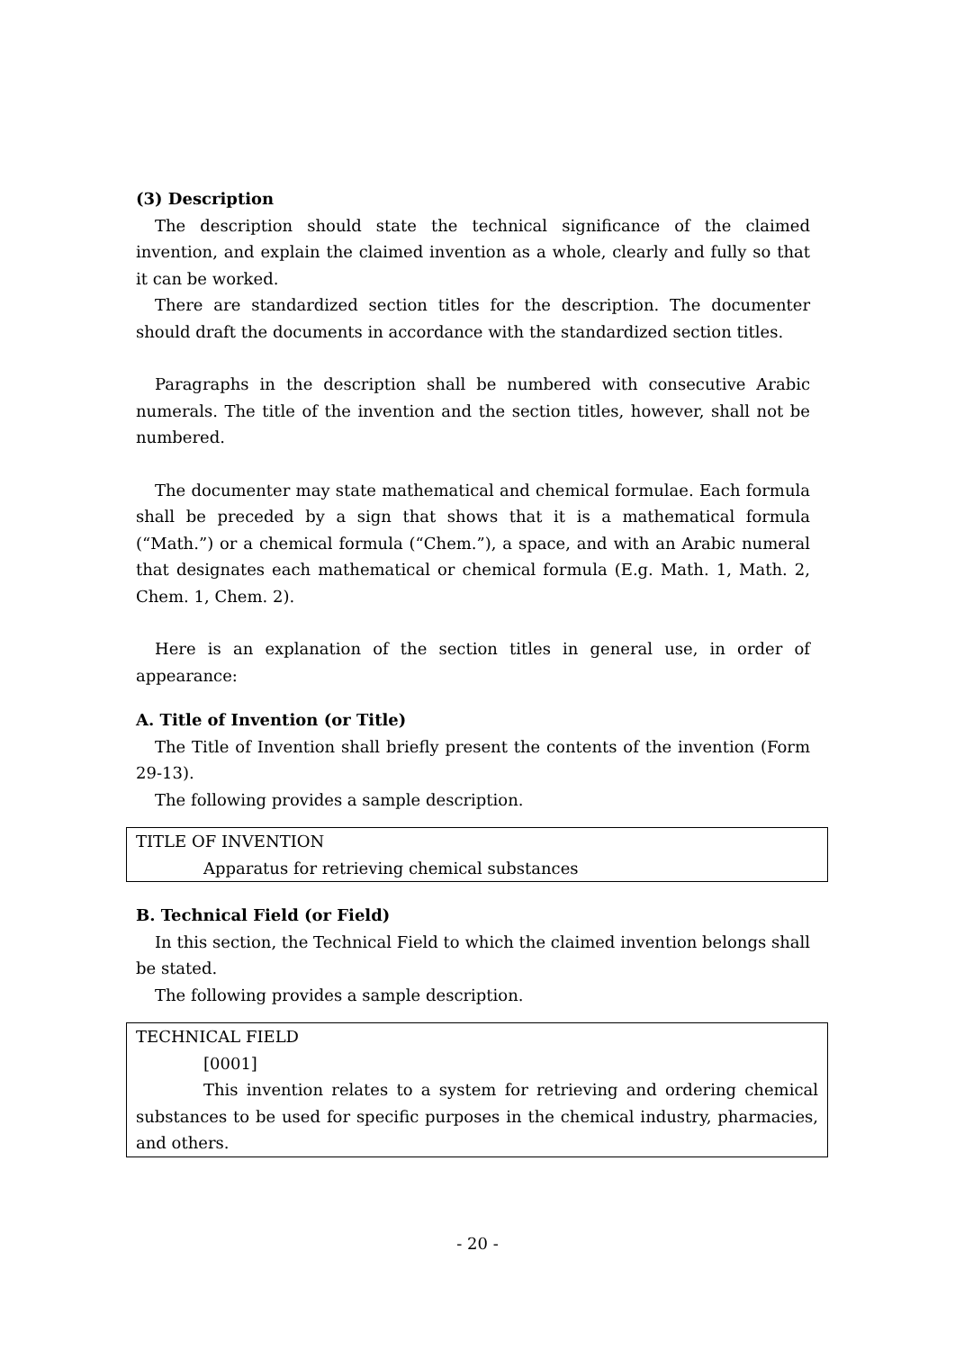(3) Description
The description should state the technical significance of the claimed invention, and explain the claimed invention as a whole, clearly and fully so that it can be worked.
There are standardized section titles for the description. The documenter should draft the documents in accordance with the standardized section titles.
Paragraphs in the description shall be numbered with consecutive Arabic numerals. The title of the invention and the section titles, however, shall not be numbered.
The documenter may state mathematical and chemical formulae. Each formula shall be preceded by a sign that shows that it is a mathematical formula (“Math.”) or a chemical formula (“Chem.”), a space, and with an Arabic numeral that designates each mathematical or chemical formula (E.g. Math. 1, Math. 2, Chem. 1, Chem. 2).
Here is an explanation of the section titles in general use, in order of appearance:
A. Title of Invention (or Title)
The Title of Invention shall briefly present the contents of the invention (Form 29-13).
The following provides a sample description.
TITLE OF INVENTION
Apparatus for retrieving chemical substances
B. Technical Field (or Field)
In this section, the Technical Field to which the claimed invention belongs shall be stated.
The following provides a sample description.
TECHNICAL FIELD
[0001]
This invention relates to a system for retrieving and ordering chemical substances to be used for specific purposes in the chemical industry, pharmacies, and others.
- 20 -